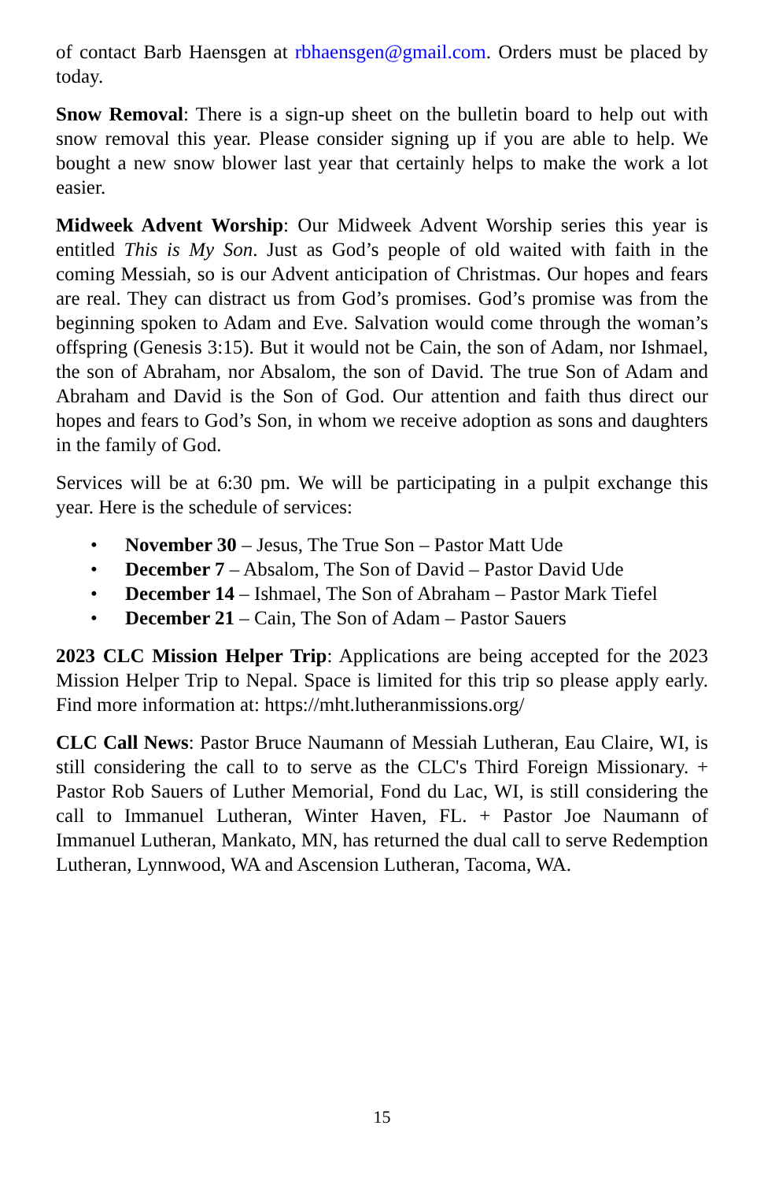of contact Barb Haensgen at rbhaensgen@gmail.com. Orders must be placed by today.
Snow Removal: There is a sign-up sheet on the bulletin board to help out with snow removal this year. Please consider signing up if you are able to help. We bought a new snow blower last year that certainly helps to make the work a lot easier.
Midweek Advent Worship: Our Midweek Advent Worship series this year is entitled This is My Son. Just as God’s people of old waited with faith in the coming Messiah, so is our Advent anticipation of Christmas. Our hopes and fears are real. They can distract us from God’s promises. God’s promise was from the beginning spoken to Adam and Eve. Salvation would come through the woman’s offspring (Genesis 3:15). But it would not be Cain, the son of Adam, nor Ishmael, the son of Abraham, nor Absalom, the son of David. The true Son of Adam and Abraham and David is the Son of God. Our attention and faith thus direct our hopes and fears to God’s Son, in whom we receive adoption as sons and daughters in the family of God.
Services will be at 6:30 pm. We will be participating in a pulpit exchange this year. Here is the schedule of services:
• November 30 – Jesus, The True Son – Pastor Matt Ude
• December 7 – Absalom, The Son of David – Pastor David Ude
• December 14 – Ishmael, The Son of Abraham – Pastor Mark Tiefel
• December 21 – Cain, The Son of Adam – Pastor Sauers
2023 CLC Mission Helper Trip: Applications are being accepted for the 2023 Mission Helper Trip to Nepal. Space is limited for this trip so please apply early. Find more information at: https://mht.lutheranmissions.org/
CLC Call News: Pastor Bruce Naumann of Messiah Lutheran, Eau Claire, WI, is still considering the call to to serve as the CLC's Third Foreign Missionary. + Pastor Rob Sauers of Luther Memorial, Fond du Lac, WI, is still considering the call to Immanuel Lutheran, Winter Haven, FL. + Pastor Joe Naumann of Immanuel Lutheran, Mankato, MN, has returned the dual call to serve Redemption Lutheran, Lynnwood, WA and Ascension Lutheran, Tacoma, WA.
15